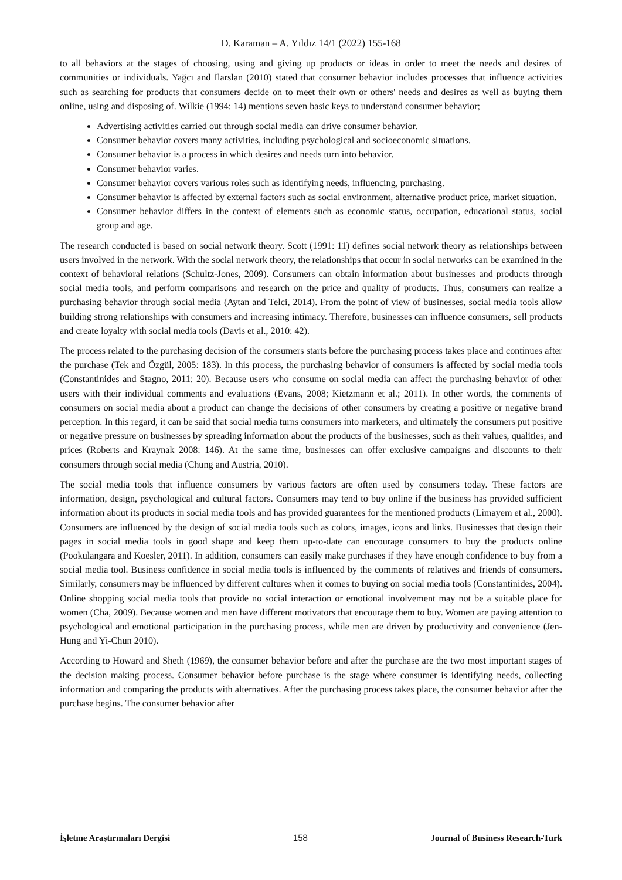D. Karaman – A. Yıldız 14/1 (2022) 155-168
to all behaviors at the stages of choosing, using and giving up products or ideas in order to meet the needs and desires of communities or individuals. Yağcı and İlarslan (2010) stated that consumer behavior includes processes that influence activities such as searching for products that consumers decide on to meet their own or others' needs and desires as well as buying them online, using and disposing of. Wilkie (1994: 14) mentions seven basic keys to understand consumer behavior;
Advertising activities carried out through social media can drive consumer behavior.
Consumer behavior covers many activities, including psychological and socioeconomic situations.
Consumer behavior is a process in which desires and needs turn into behavior.
Consumer behavior varies.
Consumer behavior covers various roles such as identifying needs, influencing, purchasing.
Consumer behavior is affected by external factors such as social environment, alternative product price, market situation.
Consumer behavior differs in the context of elements such as economic status, occupation, educational status, social group and age.
The research conducted is based on social network theory. Scott (1991: 11) defines social network theory as relationships between users involved in the network. With the social network theory, the relationships that occur in social networks can be examined in the context of behavioral relations (Schultz-Jones, 2009). Consumers can obtain information about businesses and products through social media tools, and perform comparisons and research on the price and quality of products. Thus, consumers can realize a purchasing behavior through social media (Aytan and Telci, 2014). From the point of view of businesses, social media tools allow building strong relationships with consumers and increasing intimacy. Therefore, businesses can influence consumers, sell products and create loyalty with social media tools (Davis et al., 2010: 42).
The process related to the purchasing decision of the consumers starts before the purchasing process takes place and continues after the purchase (Tek and Özgül, 2005: 183). In this process, the purchasing behavior of consumers is affected by social media tools (Constantinides and Stagno, 2011: 20). Because users who consume on social media can affect the purchasing behavior of other users with their individual comments and evaluations (Evans, 2008; Kietzmann et al.; 2011). In other words, the comments of consumers on social media about a product can change the decisions of other consumers by creating a positive or negative brand perception. In this regard, it can be said that social media turns consumers into marketers, and ultimately the consumers put positive or negative pressure on businesses by spreading information about the products of the businesses, such as their values, qualities, and prices (Roberts and Kraynak 2008: 146). At the same time, businesses can offer exclusive campaigns and discounts to their consumers through social media (Chung and Austria, 2010).
The social media tools that influence consumers by various factors are often used by consumers today. These factors are information, design, psychological and cultural factors. Consumers may tend to buy online if the business has provided sufficient information about its products in social media tools and has provided guarantees for the mentioned products (Limayem et al., 2000). Consumers are influenced by the design of social media tools such as colors, images, icons and links. Businesses that design their pages in social media tools in good shape and keep them up-to-date can encourage consumers to buy the products online (Pookulangara and Koesler, 2011). In addition, consumers can easily make purchases if they have enough confidence to buy from a social media tool. Business confidence in social media tools is influenced by the comments of relatives and friends of consumers. Similarly, consumers may be influenced by different cultures when it comes to buying on social media tools (Constantinides, 2004). Online shopping social media tools that provide no social interaction or emotional involvement may not be a suitable place for women (Cha, 2009). Because women and men have different motivators that encourage them to buy. Women are paying attention to psychological and emotional participation in the purchasing process, while men are driven by productivity and convenience (Jen-Hung and Yi-Chun 2010).
According to Howard and Sheth (1969), the consumer behavior before and after the purchase are the two most important stages of the decision making process. Consumer behavior before purchase is the stage where consumer is identifying needs, collecting information and comparing the products with alternatives. After the purchasing process takes place, the consumer behavior after the purchase begins. The consumer behavior after
İşletme Araştırmaları Dergisi 158 Journal of Business Research-Turk